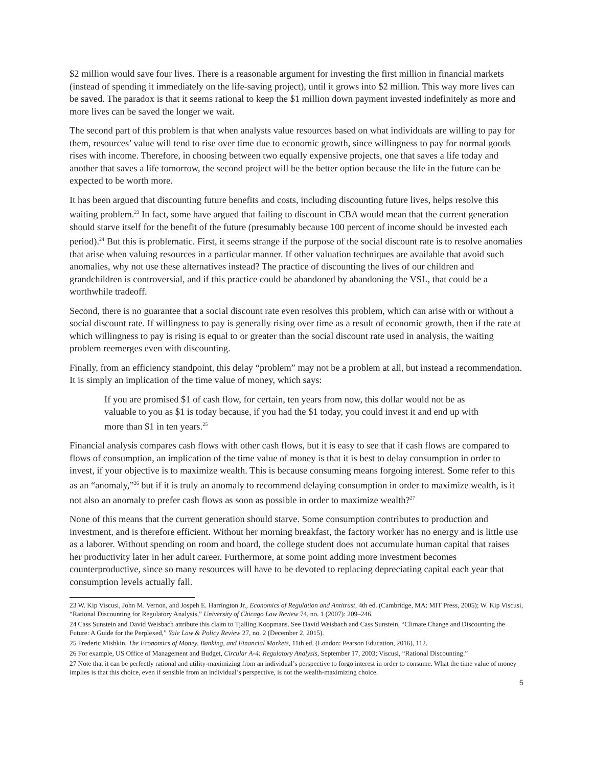$2 million would save four lives. There is a reasonable argument for investing the first million in financial markets (instead of spending it immediately on the life-saving project), until it grows into $2 million. This way more lives can be saved. The paradox is that it seems rational to keep the $1 million down payment invested indefinitely as more and more lives can be saved the longer we wait.
The second part of this problem is that when analysts value resources based on what individuals are willing to pay for them, resources’ value will tend to rise over time due to economic growth, since willingness to pay for normal goods rises with income. Therefore, in choosing between two equally expensive projects, one that saves a life today and another that saves a life tomorrow, the second project will be the better option because the life in the future can be expected to be worth more.
It has been argued that discounting future benefits and costs, including discounting future lives, helps resolve this waiting problem.<sup>23</sup> In fact, some have argued that failing to discount in CBA would mean that the current generation should starve itself for the benefit of the future (presumably because 100 percent of income should be invested each period).<sup>24</sup> But this is problematic. First, it seems strange if the purpose of the social discount rate is to resolve anomalies that arise when valuing resources in a particular manner. If other valuation techniques are available that avoid such anomalies, why not use these alternatives instead? The practice of discounting the lives of our children and grandchildren is controversial, and if this practice could be abandoned by abandoning the VSL, that could be a worthwhile tradeoff.
Second, there is no guarantee that a social discount rate even resolves this problem, which can arise with or without a social discount rate. If willingness to pay is generally rising over time as a result of economic growth, then if the rate at which willingness to pay is rising is equal to or greater than the social discount rate used in analysis, the waiting problem reemerges even with discounting.
Finally, from an efficiency standpoint, this delay “problem” may not be a problem at all, but instead a recommendation. It is simply an implication of the time value of money, which says:
If you are promised $1 of cash flow, for certain, ten years from now, this dollar would not be as valuable to you as $1 is today because, if you had the $1 today, you could invest it and end up with more than $1 in ten years.<sup>25</sup>
Financial analysis compares cash flows with other cash flows, but it is easy to see that if cash flows are compared to flows of consumption, an implication of the time value of money is that it is best to delay consumption in order to invest, if your objective is to maximize wealth. This is because consuming means forgoing interest. Some refer to this as an “anomaly,”<sup>26</sup> but if it is truly an anomaly to recommend delaying consumption in order to maximize wealth, is it not also an anomaly to prefer cash flows as soon as possible in order to maximize wealth?<sup>27</sup>
None of this means that the current generation should starve. Some consumption contributes to production and investment, and is therefore efficient. Without her morning breakfast, the factory worker has no energy and is little use as a laborer. Without spending on room and board, the college student does not accumulate human capital that raises her productivity later in her adult career. Furthermore, at some point adding more investment becomes counterproductive, since so many resources will have to be devoted to replacing depreciating capital each year that consumption levels actually fall.
23 W. Kip Viscusi, John M. Vernon, and Jospeh E. Harrington Jr., Economics of Regulation and Antitrust, 4th ed. (Cambridge, MA: MIT Press, 2005); W. Kip Viscusi, “Rational Discounting for Regulatory Analysis,” University of Chicago Law Review 74, no. 1 (2007): 209–246.
24 Cass Sunstein and David Weisbach attribute this claim to Tjalling Koopmans. See David Weisbach and Cass Sunstein, “Climate Change and Discounting the Future: A Guide for the Perplexed,” Yale Law & Policy Review 27, no. 2 (December 2, 2015).
25 Frederic Mishkin, The Economics of Money, Banking, and Financial Markets, 11th ed. (London: Pearson Education, 2016), 112.
26 For example, US Office of Management and Budget, Circular A-4: Regulatory Analysis, September 17, 2003; Viscusi, “Rational Discounting.”
27 Note that it can be perfectly rational and utility-maximizing from an individual’s perspective to forgo interest in order to consume. What the time value of money implies is that this choice, even if sensible from an individual’s perspective, is not the wealth-maximizing choice.
5